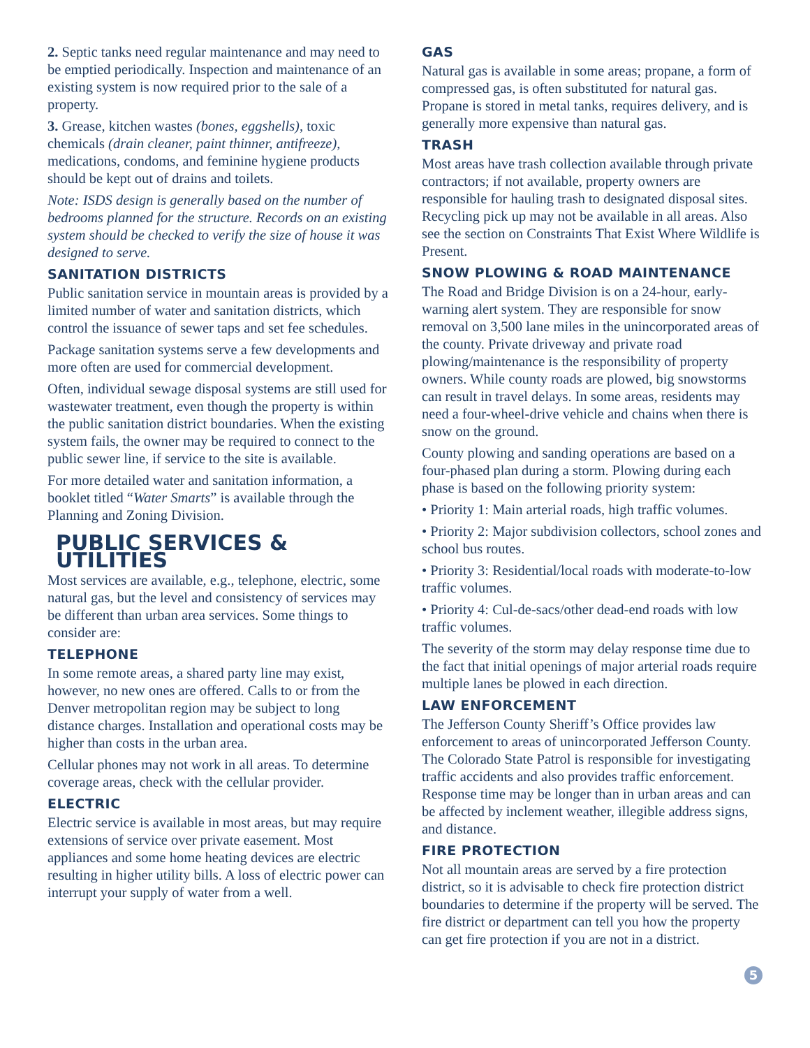2. Septic tanks need regular maintenance and may need to be emptied periodically. Inspection and maintenance of an existing system is now required prior to the sale of a property.
3. Grease, kitchen wastes (bones, eggshells), toxic chemicals (drain cleaner, paint thinner, antifreeze), medications, condoms, and feminine hygiene products should be kept out of drains and toilets.
Note: ISDS design is generally based on the number of bedrooms planned for the structure. Records on an existing system should be checked to verify the size of house it was designed to serve.
SANITATION DISTRICTS
Public sanitation service in mountain areas is provided by a limited number of water and sanitation districts, which control the issuance of sewer taps and set fee schedules.
Package sanitation systems serve a few developments and more often are used for commercial development.
Often, individual sewage disposal systems are still used for wastewater treatment, even though the property is within the public sanitation district boundaries. When the existing system fails, the owner may be required to connect to the public sewer line, if service to the site is available.
For more detailed water and sanitation information, a booklet titled “Water Smarts” is available through the Planning and Zoning Division.
PUBLIC SERVICES & UTILITIES
Most services are available, e.g., telephone, electric, some natural gas, but the level and consistency of services may be different than urban area services. Some things to consider are:
TELEPHONE
In some remote areas, a shared party line may exist, however, no new ones are offered. Calls to or from the Denver metropolitan region may be subject to long distance charges. Installation and operational costs may be higher than costs in the urban area.
Cellular phones may not work in all areas. To determine coverage areas, check with the cellular provider.
ELECTRIC
Electric service is available in most areas, but may require extensions of service over private easement. Most appliances and some home heating devices are electric resulting in higher utility bills. A loss of electric power can interrupt your supply of water from a well.
GAS
Natural gas is available in some areas; propane, a form of compressed gas, is often substituted for natural gas. Propane is stored in metal tanks, requires delivery, and is generally more expensive than natural gas.
TRASH
Most areas have trash collection available through private contractors; if not available, property owners are responsible for hauling trash to designated disposal sites. Recycling pick up may not be available in all areas. Also see the section on Constraints That Exist Where Wildlife is Present.
SNOW PLOWING & ROAD MAINTENANCE
The Road and Bridge Division is on a 24-hour, early-warning alert system. They are responsible for snow removal on 3,500 lane miles in the unincorporated areas of the county. Private driveway and private road plowing/maintenance is the responsibility of property owners. While county roads are plowed, big snowstorms can result in travel delays. In some areas, residents may need a four-wheel-drive vehicle and chains when there is snow on the ground.
County plowing and sanding operations are based on a four-phased plan during a storm. Plowing during each phase is based on the following priority system:
• Priority 1: Main arterial roads, high traffic volumes.
• Priority 2: Major subdivision collectors, school zones and school bus routes.
• Priority 3: Residential/local roads with moderate-to-low traffic volumes.
• Priority 4: Cul-de-sacs/other dead-end roads with low traffic volumes.
The severity of the storm may delay response time due to the fact that initial openings of major arterial roads require multiple lanes be plowed in each direction.
LAW ENFORCEMENT
The Jefferson County Sheriff’s Office provides law enforcement to areas of unincorporated Jefferson County. The Colorado State Patrol is responsible for investigating traffic accidents and also provides traffic enforcement. Response time may be longer than in urban areas and can be affected by inclement weather, illegible address signs, and distance.
FIRE PROTECTION
Not all mountain areas are served by a fire protection district, so it is advisable to check fire protection district boundaries to determine if the property will be served. The fire district or department can tell you how the property can get fire protection if you are not in a district.
5